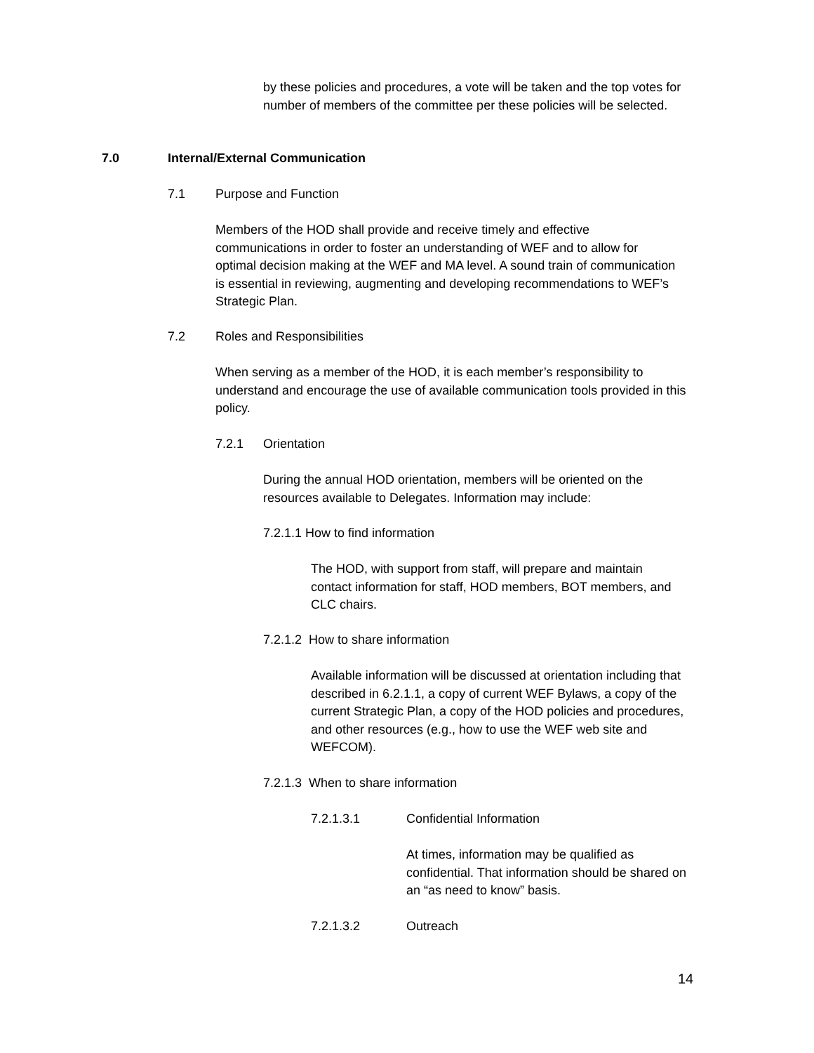by these policies and procedures, a vote will be taken and the top votes for number of members of the committee per these policies will be selected.
7.0 Internal/External Communication
7.1 Purpose and Function
Members of the HOD shall provide and receive timely and effective communications in order to foster an understanding of WEF and to allow for optimal decision making at the WEF and MA level. A sound train of communication is essential in reviewing, augmenting and developing recommendations to WEF’s Strategic Plan.
7.2 Roles and Responsibilities
When serving as a member of the HOD, it is each member’s responsibility to understand and encourage the use of available communication tools provided in this policy.
7.2.1 Orientation
During the annual HOD orientation, members will be oriented on the resources available to Delegates. Information may include:
7.2.1.1 How to find information
The HOD, with support from staff, will prepare and maintain contact information for staff, HOD members, BOT members, and CLC chairs.
7.2.1.2 How to share information
Available information will be discussed at orientation including that described in 6.2.1.1, a copy of current WEF Bylaws, a copy of the current Strategic Plan, a copy of the HOD policies and procedures, and other resources (e.g., how to use the WEF web site and WEFCOM).
7.2.1.3 When to share information
7.2.1.3.1 Confidential Information
At times, information may be qualified as confidential. That information should be shared on an “as need to know” basis.
7.2.1.3.2 Outreach
14